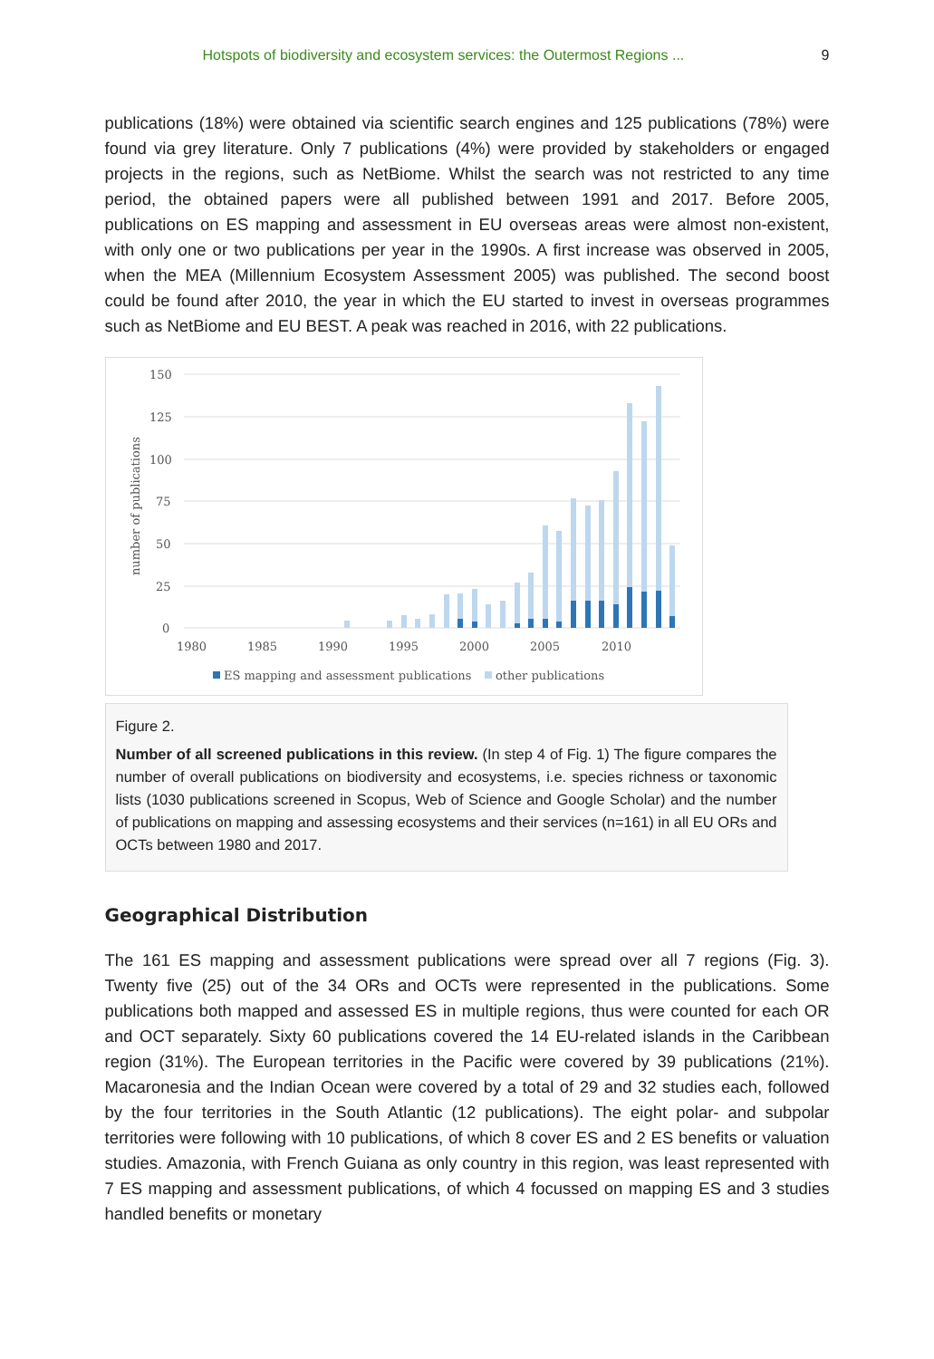Hotspots of biodiversity and ecosystem services: the Outermost Regions ... 9
publications (18%) were obtained via scientific search engines and 125 publications (78%) were found via grey literature. Only 7 publications (4%) were provided by stakeholders or engaged projects in the regions, such as NetBiome. Whilst the search was not restricted to any time period, the obtained papers were all published between 1991 and 2017. Before 2005, publications on ES mapping and assessment in EU overseas areas were almost non-existent, with only one or two publications per year in the 1990s. A first increase was observed in 2005, when the MEA (Millennium Ecosystem Assessment 2005) was published. The second boost could be found after 2010, the year in which the EU started to invest in overseas programmes such as NetBiome and EU BEST. A peak was reached in 2016, with 22 publications.
150
125
100
75
50
25
0
number of publications
1980
1985
1990
1995
2000
2005
2010
ES mapping and assessment publications
other publications
Figure 2.
Number of all screened publications in this review. (In step 4 of Fig. 1) The figure compares the number of overall publications on biodiversity and ecosystems, i.e. species richness or taxonomic lists (1030 publications screened in Scopus, Web of Science and Google Scholar) and the number of publications on mapping and assessing ecosystems and their services (n=161) in all EU ORs and OCTs between 1980 and 2017.
Geographical Distribution
The 161 ES mapping and assessment publications were spread over all 7 regions (Fig. 3). Twenty five (25) out of the 34 ORs and OCTs were represented in the publications. Some publications both mapped and assessed ES in multiple regions, thus were counted for each OR and OCT separately. Sixty 60 publications covered the 14 EU-related islands in the Caribbean region (31%). The European territories in the Pacific were covered by 39 publications (21%). Macaronesia and the Indian Ocean were covered by a total of 29 and 32 studies each, followed by the four territories in the South Atlantic (12 publications). The eight polar- and subpolar territories were following with 10 publications, of which 8 cover ES and 2 ES benefits or valuation studies. Amazonia, with French Guiana as only country in this region, was least represented with 7 ES mapping and assessment publications, of which 4 focussed on mapping ES and 3 studies handled benefits or monetary